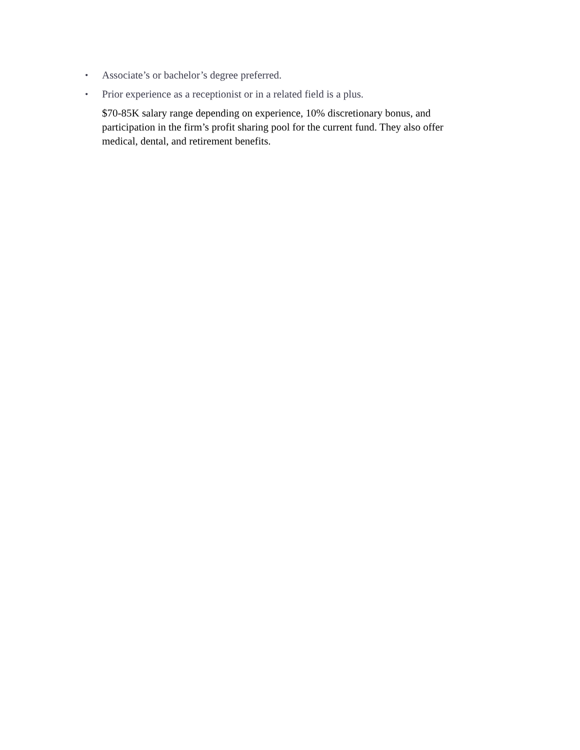• Associate’s or bachelor’s degree preferred.
• Prior experience as a receptionist or in a related field is a plus.
$70-85K salary range depending on experience, 10% discretionary bonus, and participation in the firm’s profit sharing pool for the current fund. They also offer medical, dental, and retirement benefits.